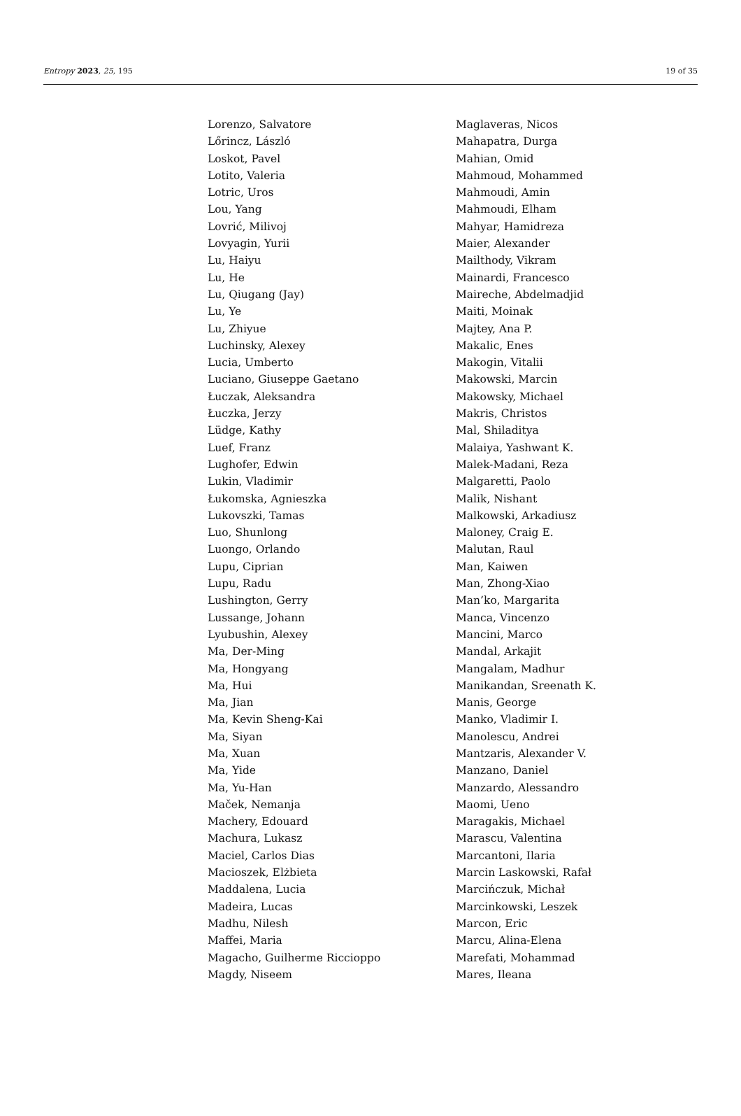Entropy 2023, 25, 195 19 of 35
Lorenzo, Salvatore
Lőrincz, László
Loskot, Pavel
Lotito, Valeria
Lotric, Uros
Lou, Yang
Lovrić, Milivoj
Lovyagin, Yurii
Lu, Haiyu
Lu, He
Lu, Qiugang (Jay)
Lu, Ye
Lu, Zhiyue
Luchinsky, Alexey
Lucia, Umberto
Luciano, Giuseppe Gaetano
Łuczak, Aleksandra
Łuczka, Jerzy
Lüdge, Kathy
Luef, Franz
Lughofer, Edwin
Lukin, Vladimir
Łukomska, Agnieszka
Lukovszki, Tamas
Luo, Shunlong
Luongo, Orlando
Lupu, Ciprian
Lupu, Radu
Lushington, Gerry
Lussange, Johann
Lyubushin, Alexey
Ma, Der-Ming
Ma, Hongyang
Ma, Hui
Ma, Jian
Ma, Kevin Sheng-Kai
Ma, Siyan
Ma, Xuan
Ma, Yide
Ma, Yu-Han
Maček, Nemanja
Machery, Edouard
Machura, Lukasz
Maciel, Carlos Dias
Macioszek, Elżbieta
Maddalena, Lucia
Madeira, Lucas
Madhu, Nilesh
Maffei, Maria
Magacho, Guilherme Riccioppo
Magdy, Niseem
Maglaveras, Nicos
Mahapatra, Durga
Mahian, Omid
Mahmoud, Mohammed
Mahmoudi, Amin
Mahmoudi, Elham
Mahyar, Hamidreza
Maier, Alexander
Mailthody, Vikram
Mainardi, Francesco
Maireche, Abdelmadjid
Maiti, Moinak
Majtey, Ana P.
Makalic, Enes
Makogin, Vitalii
Makowski, Marcin
Makowsky, Michael
Makris, Christos
Mal, Shiladitya
Malaiya, Yashwant K.
Malek-Madani, Reza
Malgaretti, Paolo
Malik, Nishant
Malkowski, Arkadiusz
Maloney, Craig E.
Malutan, Raul
Man, Kaiwen
Man, Zhong-Xiao
Man’ko, Margarita
Manca, Vincenzo
Mancini, Marco
Mandal, Arkajit
Mangalam, Madhur
Manikandan, Sreenath K.
Manis, George
Manko, Vladimir I.
Manolescu, Andrei
Mantzaris, Alexander V.
Manzano, Daniel
Manzardo, Alessandro
Maomi, Ueno
Maragakis, Michael
Marascu, Valentina
Marcantoni, Ilaria
Marcin Laskowski, Rafał
Marcińczuk, Michał
Marcinkowski, Leszek
Marcon, Eric
Marcu, Alina-Elena
Marefati, Mohammad
Mares, Ileana